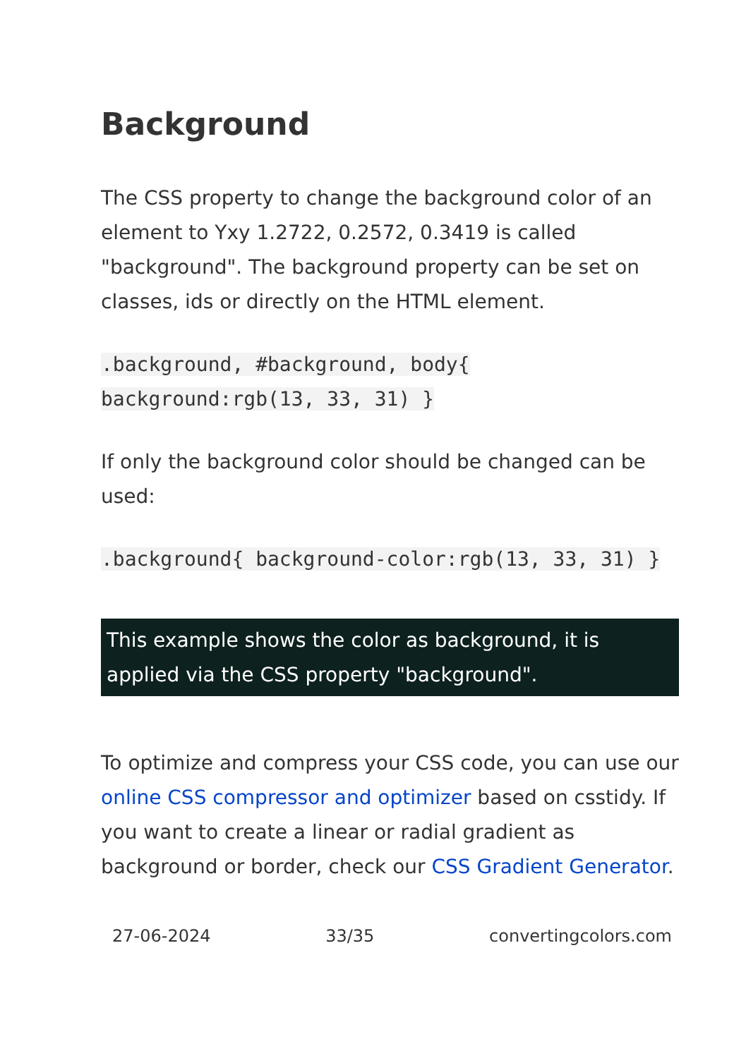Background
The CSS property to change the background color of an element to Yxy 1.2722, 0.2572, 0.3419 is called "background". The background property can be set on classes, ids or directly on the HTML element.
.background, #background, body{ background:rgb(13, 33, 31) }
If only the background color should be changed can be used:
.background{ background-color:rgb(13, 33, 31) }
This example shows the color as background, it is applied via the CSS property "background".
To optimize and compress your CSS code, you can use our online CSS compressor and optimizer based on csstidy. If you want to create a linear or radial gradient as background or border, check our CSS Gradient Generator.
27-06-2024 33/35 convertingcolors.com